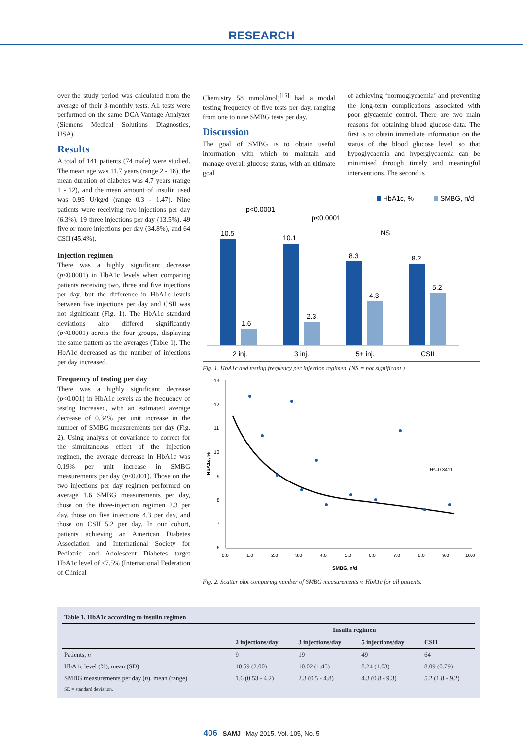RESEARCH
over the study period was calculated from the average of their 3-monthly tests. All tests were performed on the same DCA Vantage Analyzer (Siemens Medical Solutions Diagnostics, USA).
Results
A total of 141 patients (74 male) were studied. The mean age was 11.7 years (range 2 - 18), the mean duration of diabetes was 4.7 years (range 1 - 12), and the mean amount of insulin used was 0.95 U/kg/d (range 0.3 - 1.47). Nine patients were receiving two injections per day (6.3%), 19 three injections per day (13.5%), 49 five or more injections per day (34.8%), and 64 CSII (45.4%).
Injection regimen
There was a highly significant decrease (p<0.0001) in HbA1c levels when comparing patients receiving two, three and five injections per day, but the difference in HbA1c levels between five injections per day and CSII was not significant (Fig. 1). The HbA1c standard deviations also differed significantly (p<0.0001) across the four groups, displaying the same pattern as the averages (Table 1). The HbA1c decreased as the number of injections per day increased.
Frequency of testing per day
There was a highly significant decrease (p<0.001) in HbA1c levels as the frequency of testing increased, with an estimated average decrease of 0.34% per unit increase in the number of SMBG measurements per day (Fig. 2). Using analysis of covariance to correct for the simultaneous effect of the injection regimen, the average decrease in HbA1c was 0.19% per unit increase in SMBG measurements per day (p<0.001). Those on the two injections per day regimen performed on average 1.6 SMBG measurements per day, those on the three-injection regimen 2.3 per day, those on five injections 4.3 per day, and those on CSII 5.2 per day. In our cohort, patients achieving an American Diabetes Association and International Society for Pediatric and Adolescent Diabetes target HbA1c level of <7.5% (International Federation of Clinical
Chemistry 58 mmol/mol)<sup>[15]</sup> had a modal testing frequency of five tests per day, ranging from one to nine SMBG tests per day.
Discussion
The goal of SMBG is to obtain useful information with which to maintain and manage overall glucose status, with an ultimate goal
of achieving ‘normoglycaemia’ and preventing the long-term complications associated with poor glycaemic control. There are two main reasons for obtaining blood glucose data. The first is to obtain immediate information on the status of the blood glucose level, so that hypoglycaemia and hyperglycaemia can be minimised through timely and meaningful interventions. The second is
HbA1c, %
SMBG, n/d
10.5
1.6
10.1
2.3
8.3
4.3
8.2
5.2
p<0.0001
p<0.0001
NS
2 inj.
3 inj.
5+ inj.
CSII
Fig. 1. HbA1c and testing frequency per injection regimen. (NS = not significant.)
13
12
11
10
9
8
7
6
0.0
1.0
2.0
3.0
4.0
5.0
6.0
7.0
8.0
9.0
10.0
SMBG, n/d
HbA1c, %
R²=0.3411
Fig. 2. Scatter plot comparing number of SMBG measurements v. HbA1c for all patients.
| Table 1. HbA1c according to insulin regimen | | | | |
| --- | --- | --- | --- | --- |
| | Insulin regimen | | | |
| | 2 injections/day | 3 injections/day | 5 injections/day | CSII |
| Patients, n | 9 | 19 | 49 | 64 |
| HbA1c level (%), mean (SD) | 10.59 (2.00) | 10.02 (1.45) | 8.24 (1.03) | 8.09 (0.79) |
| SMBG measurements per day ( n ), mean (range) | 1.6 (0.53 - 4.2) | 2.3 (0.5 - 4.8) | 4.3 (0.8 - 9.3) | 5.2 (1.8 - 9.2) |
| SD = standard deviation. | | | | |
406 SAMJ May 2015, Vol. 105, No. 5